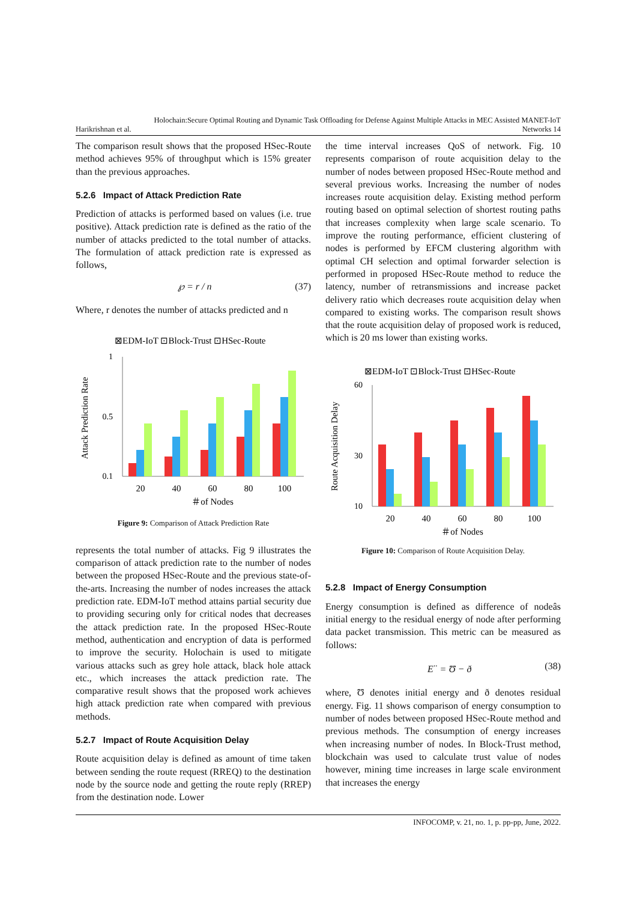Holochain:Secure Optimal Routing and Dynamic Task Offloading for Defense Against Multiple Attacks in MEC Assisted MANET-IoT
Harikrishnan et al. Networks 14
The comparison result shows that the proposed HSec-Route method achieves 95% of throughput which is 15% greater than the previous approaches.
5.2.6 Impact of Attack Prediction Rate
Prediction of attacks is performed based on values (i.e. true positive). Attack prediction rate is defined as the ratio of the number of attacks predicted to the total number of attacks. The formulation of attack prediction rate is expressed as follows,
℘ = r / n (37)
Where, r denotes the number of attacks predicted and n
⊠EDM-IoT ⊡Block-Trust ⊡HSec-Route
1
0.5
0.1
Attack Prediction Rate
20
40
60
80
100
＃of Nodes
Figure 9: Comparison of Attack Prediction Rate
represents the total number of attacks. Fig 9 illustrates the comparison of attack prediction rate to the number of nodes between the proposed HSec-Route and the previous state-of-the-arts. Increasing the number of nodes increases the attack prediction rate. EDM-IoT method attains partial security due to providing securing only for critical nodes that decreases the attack prediction rate. In the proposed HSec-Route method, authentication and encryption of data is performed to improve the security. Holochain is used to mitigate various attacks such as grey hole attack, black hole attack etc., which increases the attack prediction rate. The comparative result shows that the proposed work achieves high attack prediction rate when compared with previous methods.
5.2.7 Impact of Route Acquisition Delay
Route acquisition delay is defined as amount of time taken between sending the route request (RREQ) to the destination node by the source node and getting the route reply (RREP) from the destination node. Lower
the time interval increases QoS of network. Fig. 10 represents comparison of route acquisition delay to the number of nodes between proposed HSec-Route method and several previous works. Increasing the number of nodes increases route acquisition delay. Existing method perform routing based on optimal selection of shortest routing paths that increases complexity when large scale scenario. To improve the routing performance, efficient clustering of nodes is performed by EFCM clustering algorithm with optimal CH selection and optimal forwarder selection is performed in proposed HSec-Route method to reduce the latency, number of retransmissions and increase packet delivery ratio which decreases route acquisition delay when compared to existing works. The comparison result shows that the route acquisition delay of proposed work is reduced, which is 20 ms lower than existing works.
⊠EDM-IoT ⊡Block-Trust ⊡HSec-Route
60
30
10
Route Acquisition Delay
20
40
60
80
100
＃of Nodes
Figure 10: Comparison of Route Acquisition Delay.
5.2.8 Impact of Energy Consumption
Energy consumption is defined as difference of nodeâs initial energy to the residual energy of node after performing data packet transmission. This metric can be measured as follows:
E<sup>··</sup> = Ʊ − ð (38)
where, Ʊ denotes initial energy and ð denotes residual energy. Fig. 11 shows comparison of energy consumption to number of nodes between proposed HSec-Route method and previous methods. The consumption of energy increases when increasing number of nodes. In Block-Trust method, blockchain was used to calculate trust value of nodes however, mining time increases in large scale environment that increases the energy
INFOCOMP, v. 21, no. 1, p. pp-pp, June, 2022.